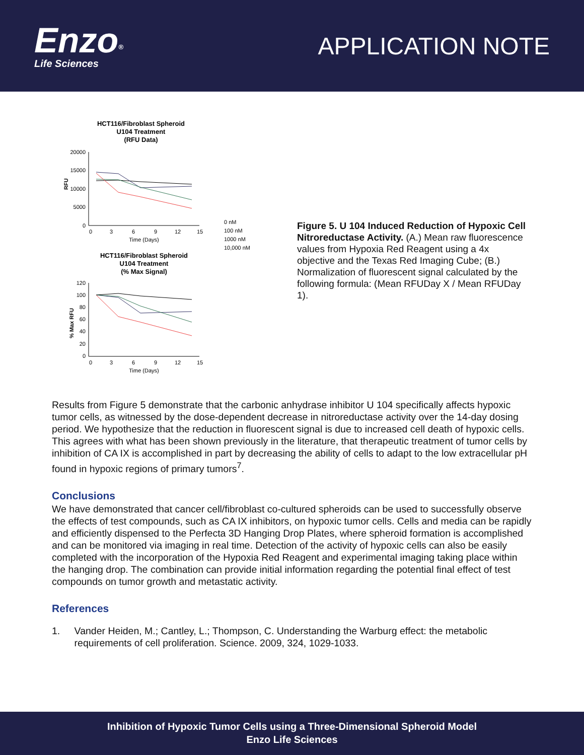Enzo<sup>®</sup>
Life Sciences
APPLICATION NOTE
HCT116/Fibroblast Spheroid
U104 Treatment
(RFU Data)
20000
15000
10000
5000
0
RFU
0
3
6
9
12
15
Time (Days)
0 nM
100 nM
1000 nM
10,000 nM
HCT116/Fibroblast Spheroid
U104 Treatment
(% Max Signal)
120
100
80
60
40
20
0
% Max RFU
0
3
6
9
12
15
Time (Days)
Figure 5. U 104 Induced Reduction of Hypoxic Cell Nitroreductase Activity. (A.) Mean raw fluorescence values from Hypoxia Red Reagent using a 4x objective and the Texas Red Imaging Cube; (B.) Normalization of fluorescent signal calculated by the following formula: (Mean RFUDay X / Mean RFUDay 1).
Results from Figure 5 demonstrate that the carbonic anhydrase inhibitor U 104 specifically affects hypoxic tumor cells, as witnessed by the dose-dependent decrease in nitroreductase activity over the 14-day dosing period. We hypothesize that the reduction in fluorescent signal is due to increased cell death of hypoxic cells. This agrees with what has been shown previously in the literature, that therapeutic treatment of tumor cells by inhibition of CA IX is accomplished in part by decreasing the ability of cells to adapt to the low extracellular pH found in hypoxic regions of primary tumors<sup>7</sup>.
Conclusions
We have demonstrated that cancer cell/fibroblast co-cultured spheroids can be used to successfully observe the effects of test compounds, such as CA IX inhibitors, on hypoxic tumor cells. Cells and media can be rapidly and efficiently dispensed to the Perfecta 3D Hanging Drop Plates, where spheroid formation is accomplished and can be monitored via imaging in real time. Detection of the activity of hypoxic cells can also be easily completed with the incorporation of the Hypoxia Red Reagent and experimental imaging taking place within the hanging drop. The combination can provide initial information regarding the potential final effect of test compounds on tumor growth and metastatic activity.
References
1. Vander Heiden, M.; Cantley, L.; Thompson, C. Understanding the Warburg effect: the metabolic requirements of cell proliferation. Science. 2009, 324, 1029-1033.
Inhibition of Hypoxic Tumor Cells using a Three-Dimensional Spheroid Model
Enzo Life Sciences